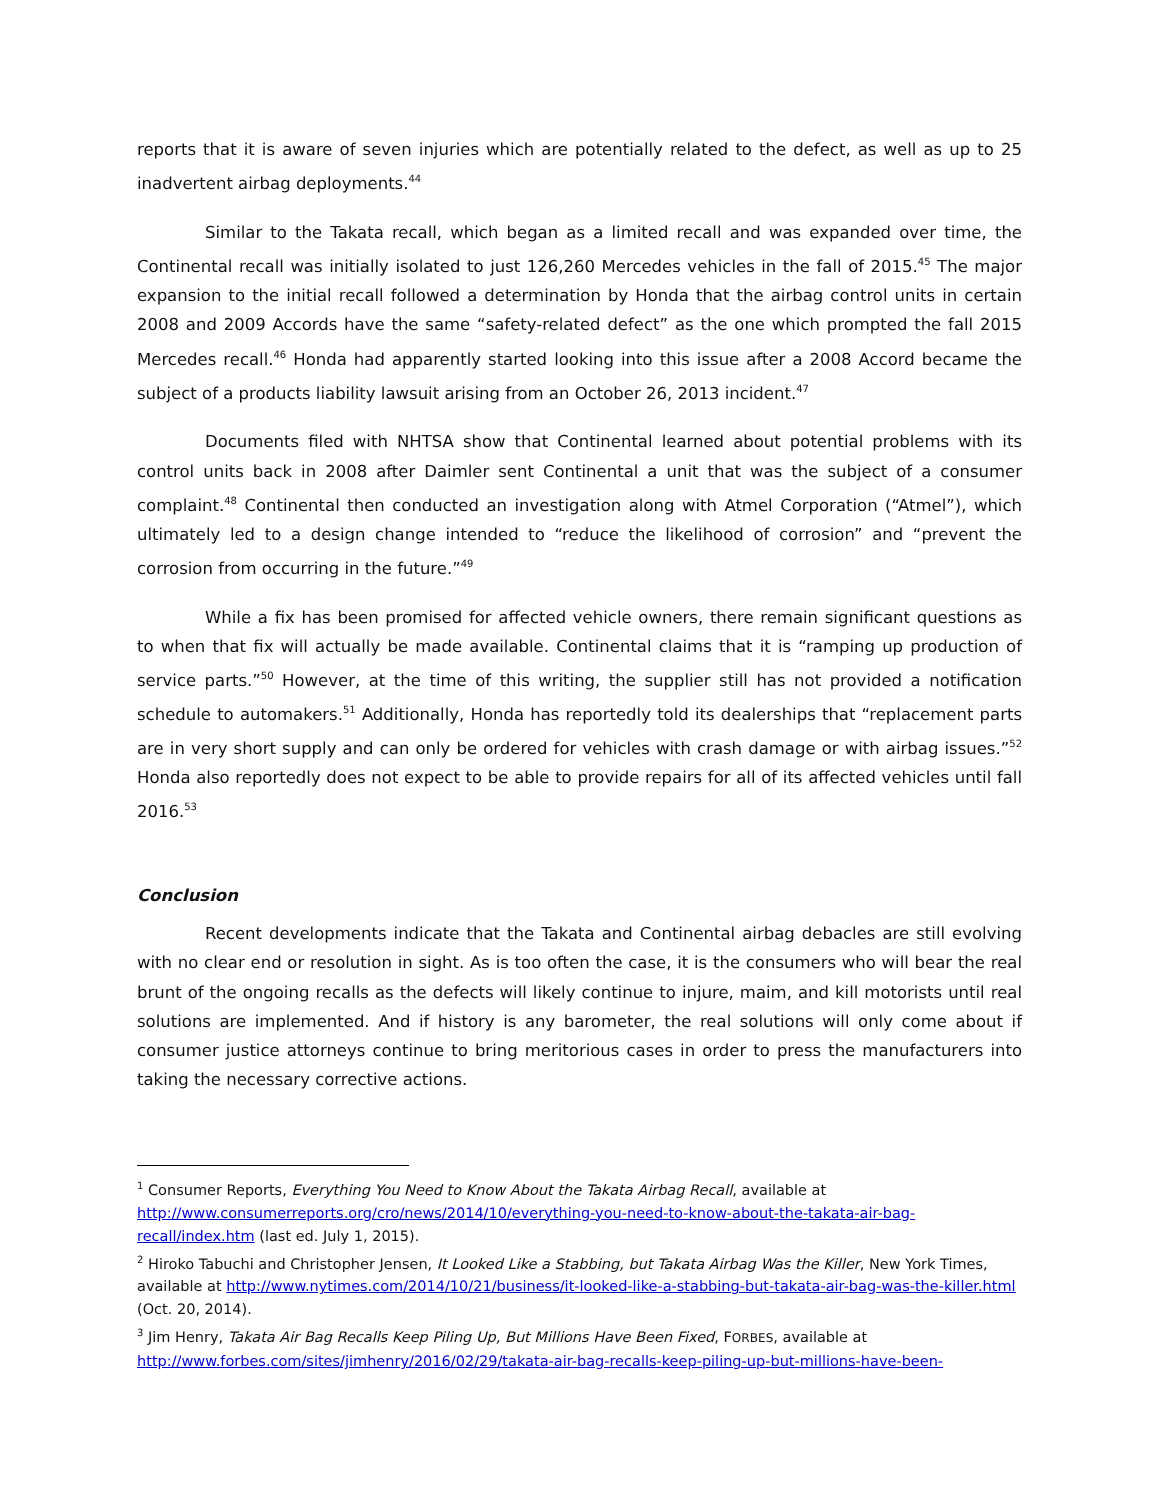reports that it is aware of seven injuries which are potentially related to the defect, as well as up to 25 inadvertent airbag deployments.<sup>44</sup>
Similar to the Takata recall, which began as a limited recall and was expanded over time, the Continental recall was initially isolated to just 126,260 Mercedes vehicles in the fall of 2015.<sup>45</sup> The major expansion to the initial recall followed a determination by Honda that the airbag control units in certain 2008 and 2009 Accords have the same “safety-related defect” as the one which prompted the fall 2015 Mercedes recall.<sup>46</sup> Honda had apparently started looking into this issue after a 2008 Accord became the subject of a products liability lawsuit arising from an October 26, 2013 incident.<sup>47</sup>
Documents filed with NHTSA show that Continental learned about potential problems with its control units back in 2008 after Daimler sent Continental a unit that was the subject of a consumer complaint.<sup>48</sup> Continental then conducted an investigation along with Atmel Corporation (“Atmel”), which ultimately led to a design change intended to “reduce the likelihood of corrosion” and “prevent the corrosion from occurring in the future.”<sup>49</sup>
While a fix has been promised for affected vehicle owners, there remain significant questions as to when that fix will actually be made available. Continental claims that it is “ramping up production of service parts.”<sup>50</sup> However, at the time of this writing, the supplier still has not provided a notification schedule to automakers.<sup>51</sup> Additionally, Honda has reportedly told its dealerships that “replacement parts are in very short supply and can only be ordered for vehicles with crash damage or with airbag issues.”<sup>52</sup> Honda also reportedly does not expect to be able to provide repairs for all of its affected vehicles until fall 2016.<sup>53</sup>
Conclusion
Recent developments indicate that the Takata and Continental airbag debacles are still evolving with no clear end or resolution in sight. As is too often the case, it is the consumers who will bear the real brunt of the ongoing recalls as the defects will likely continue to injure, maim, and kill motorists until real solutions are implemented. And if history is any barometer, the real solutions will only come about if consumer justice attorneys continue to bring meritorious cases in order to press the manufacturers into taking the necessary corrective actions.
<sup>1</sup> Consumer Reports, Everything You Need to Know About the Takata Airbag Recall, available at http://www.consumerreports.org/cro/news/2014/10/everything-you-need-to-know-about-the-takata-air-bag-recall/index.htm (last ed. July 1, 2015).
<sup>2</sup> Hiroko Tabuchi and Christopher Jensen, It Looked Like a Stabbing, but Takata Airbag Was the Killer, New York Times, available at http://www.nytimes.com/2014/10/21/business/it-looked-like-a-stabbing-but-takata-air-bag-was-the-killer.html (Oct. 20, 2014).
<sup>3</sup> Jim Henry, Takata Air Bag Recalls Keep Piling Up, But Millions Have Been Fixed, FORBES, available at http://www.forbes.com/sites/jimhenry/2016/02/29/takata-air-bag-recalls-keep-piling-up-but-millions-have-been-